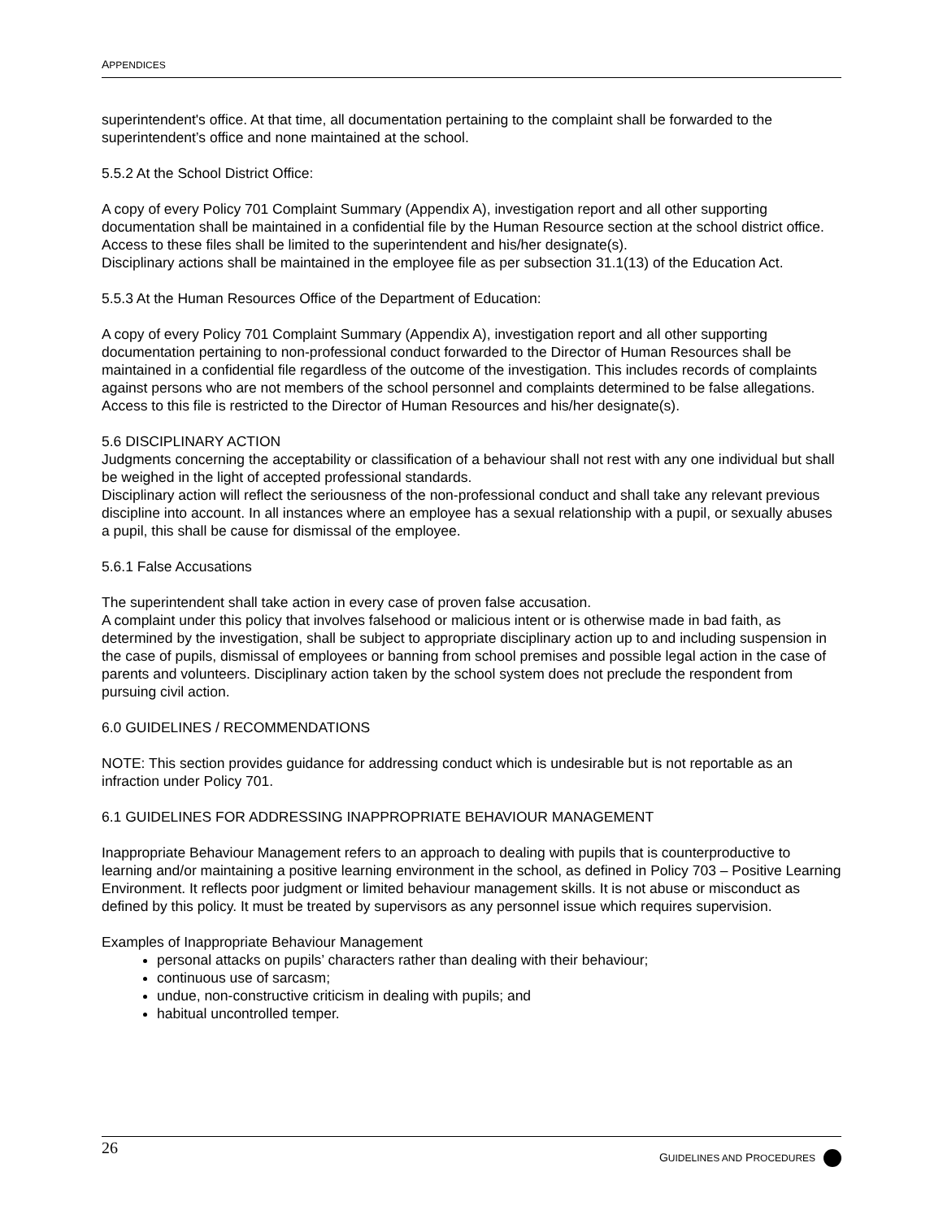APPENDICES
superintendent's office. At that time, all documentation pertaining to the complaint shall be forwarded to the superintendent’s office and none maintained at the school.
5.5.2 At the School District Office:
A copy of every Policy 701 Complaint Summary (Appendix A), investigation report and all other supporting documentation shall be maintained in a confidential file by the Human Resource section at the school district office. Access to these files shall be limited to the superintendent and his/her designate(s).
Disciplinary actions shall be maintained in the employee file as per subsection 31.1(13) of the Education Act.
5.5.3 At the Human Resources Office of the Department of Education:
A copy of every Policy 701 Complaint Summary (Appendix A), investigation report and all other supporting documentation pertaining to non-professional conduct forwarded to the Director of Human Resources shall be maintained in a confidential file regardless of the outcome of the investigation. This includes records of complaints against persons who are not members of the school personnel and complaints determined to be false allegations. Access to this file is restricted to the Director of Human Resources and his/her designate(s).
5.6 DISCIPLINARY ACTION
Judgments concerning the acceptability or classification of a behaviour shall not rest with any one individual but shall be weighed in the light of accepted professional standards.
Disciplinary action will reflect the seriousness of the non-professional conduct and shall take any relevant previous discipline into account. In all instances where an employee has a sexual relationship with a pupil, or sexually abuses a pupil, this shall be cause for dismissal of the employee.
5.6.1 False Accusations
The superintendent shall take action in every case of proven false accusation.
A complaint under this policy that involves falsehood or malicious intent or is otherwise made in bad faith, as determined by the investigation, shall be subject to appropriate disciplinary action up to and including suspension in the case of pupils, dismissal of employees or banning from school premises and possible legal action in the case of parents and volunteers. Disciplinary action taken by the school system does not preclude the respondent from pursuing civil action.
6.0 GUIDELINES / RECOMMENDATIONS
NOTE: This section provides guidance for addressing conduct which is undesirable but is not reportable as an infraction under Policy 701.
6.1 GUIDELINES FOR ADDRESSING INAPPROPRIATE BEHAVIOUR MANAGEMENT
Inappropriate Behaviour Management refers to an approach to dealing with pupils that is counterproductive to learning and/or maintaining a positive learning environment in the school, as defined in Policy 703 – Positive Learning Environment. It reflects poor judgment or limited behaviour management skills. It is not abuse or misconduct as defined by this policy. It must be treated by supervisors as any personnel issue which requires supervision.
Examples of Inappropriate Behaviour Management
personal attacks on pupils’ characters rather than dealing with their behaviour;
continuous use of sarcasm;
undue, non-constructive criticism in dealing with pupils; and
habitual uncontrolled temper.
26 GUIDELINES AND PROCEDURES